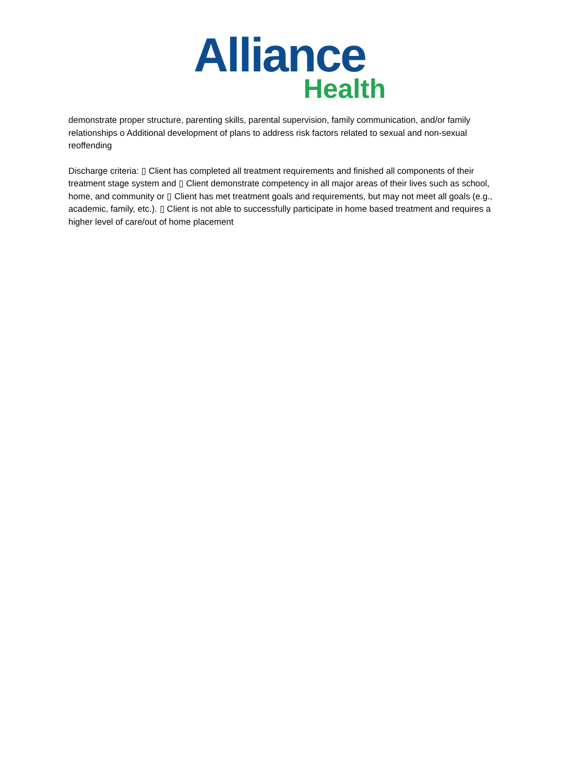Alliance
Health
demonstrate proper structure, parenting skills, parental supervision, family communication, and/or family relationships o Additional development of plans to address risk factors related to sexual and non-sexual reoffending
Discharge criteria: ▯ Client has completed all treatment requirements and finished all components of their treatment stage system and ▯ Client demonstrate competency in all major areas of their lives such as school, home, and community or ▯ Client has met treatment goals and requirements, but may not meet all goals (e.g., academic, family, etc.). ▯ Client is not able to successfully participate in home based treatment and requires a higher level of care/out of home placement